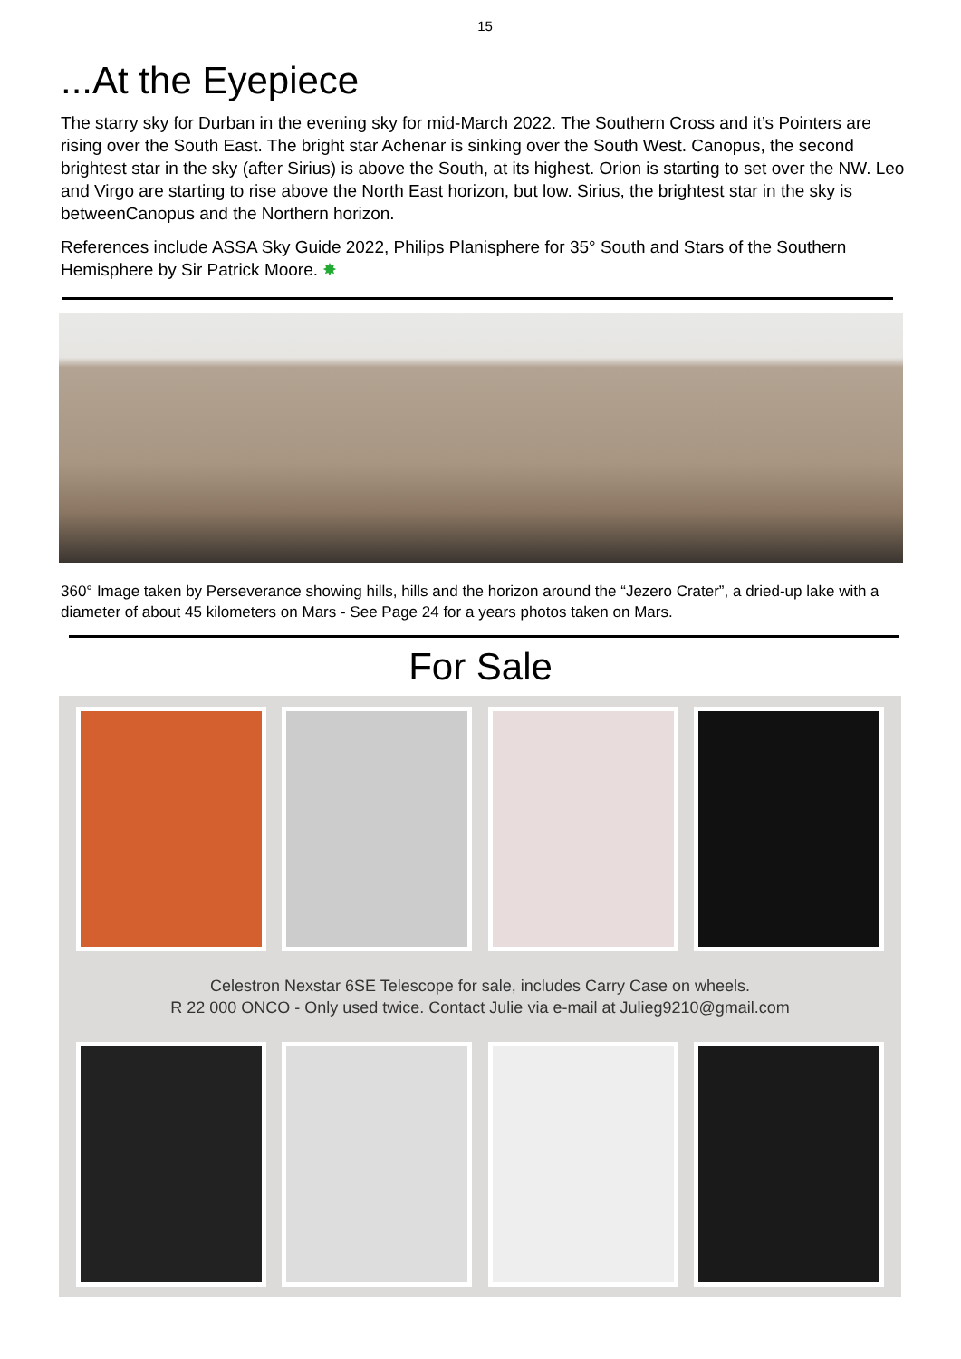15
...At the Eyepiece
The starry sky for Durban in the evening sky for mid-March 2022. The Southern Cross and it’s Pointers are rising over the South East. The bright star Achenar is sinking over the South West. Canopus, the second brightest star in the sky (after Sirius) is above the South, at its highest. Orion is starting to set over the NW. Leo and Virgo are starting to rise above the North East horizon, but low. Sirius, the brightest star in the sky is betweenCanopus and the Northern horizon.
References include ASSA Sky Guide 2022, Philips Planisphere for 35° South and Stars of the Southern Hemisphere by Sir Patrick Moore. ✸
360° Image taken by Perseverance showing hills, hills and the horizon around the “Jezero Crater”, a dried-up lake with a diameter of about 45 kilometers on Mars - See Page 24 for a years photos taken on Mars.
For Sale
Celestron Nexstar 6SE Telescope for sale, includes Carry Case on wheels.
R 22 000 ONCO - Only used twice. Contact Julie via e-mail at Julieg9210@gmail.com